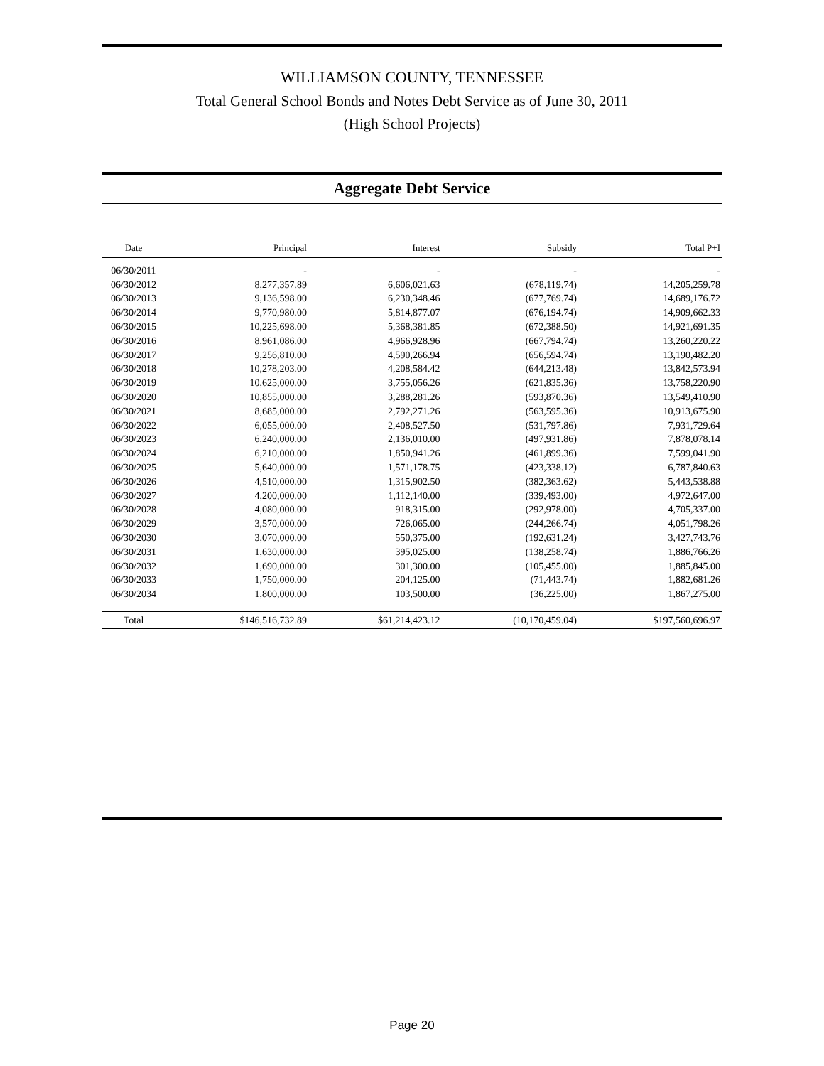WILLIAMSON COUNTY, TENNESSEE
Total General School Bonds and Notes Debt Service as of June 30, 2011
(High School Projects)
Aggregate Debt Service
| Date | Principal | Interest | Subsidy | Total P+I |
| --- | --- | --- | --- | --- |
| 06/30/2011 | - | - | - | - |
| 06/30/2012 | 8,277,357.89 | 6,606,021.63 | (678,119.74) | 14,205,259.78 |
| 06/30/2013 | 9,136,598.00 | 6,230,348.46 | (677,769.74) | 14,689,176.72 |
| 06/30/2014 | 9,770,980.00 | 5,814,877.07 | (676,194.74) | 14,909,662.33 |
| 06/30/2015 | 10,225,698.00 | 5,368,381.85 | (672,388.50) | 14,921,691.35 |
| 06/30/2016 | 8,961,086.00 | 4,966,928.96 | (667,794.74) | 13,260,220.22 |
| 06/30/2017 | 9,256,810.00 | 4,590,266.94 | (656,594.74) | 13,190,482.20 |
| 06/30/2018 | 10,278,203.00 | 4,208,584.42 | (644,213.48) | 13,842,573.94 |
| 06/30/2019 | 10,625,000.00 | 3,755,056.26 | (621,835.36) | 13,758,220.90 |
| 06/30/2020 | 10,855,000.00 | 3,288,281.26 | (593,870.36) | 13,549,410.90 |
| 06/30/2021 | 8,685,000.00 | 2,792,271.26 | (563,595.36) | 10,913,675.90 |
| 06/30/2022 | 6,055,000.00 | 2,408,527.50 | (531,797.86) | 7,931,729.64 |
| 06/30/2023 | 6,240,000.00 | 2,136,010.00 | (497,931.86) | 7,878,078.14 |
| 06/30/2024 | 6,210,000.00 | 1,850,941.26 | (461,899.36) | 7,599,041.90 |
| 06/30/2025 | 5,640,000.00 | 1,571,178.75 | (423,338.12) | 6,787,840.63 |
| 06/30/2026 | 4,510,000.00 | 1,315,902.50 | (382,363.62) | 5,443,538.88 |
| 06/30/2027 | 4,200,000.00 | 1,112,140.00 | (339,493.00) | 4,972,647.00 |
| 06/30/2028 | 4,080,000.00 | 918,315.00 | (292,978.00) | 4,705,337.00 |
| 06/30/2029 | 3,570,000.00 | 726,065.00 | (244,266.74) | 4,051,798.26 |
| 06/30/2030 | 3,070,000.00 | 550,375.00 | (192,631.24) | 3,427,743.76 |
| 06/30/2031 | 1,630,000.00 | 395,025.00 | (138,258.74) | 1,886,766.26 |
| 06/30/2032 | 1,690,000.00 | 301,300.00 | (105,455.00) | 1,885,845.00 |
| 06/30/2033 | 1,750,000.00 | 204,125.00 | (71,443.74) | 1,882,681.26 |
| 06/30/2034 | 1,800,000.00 | 103,500.00 | (36,225.00) | 1,867,275.00 |
| Total | $146,516,732.89 | $61,214,423.12 | (10,170,459.04) | $197,560,696.97 |
Page 20